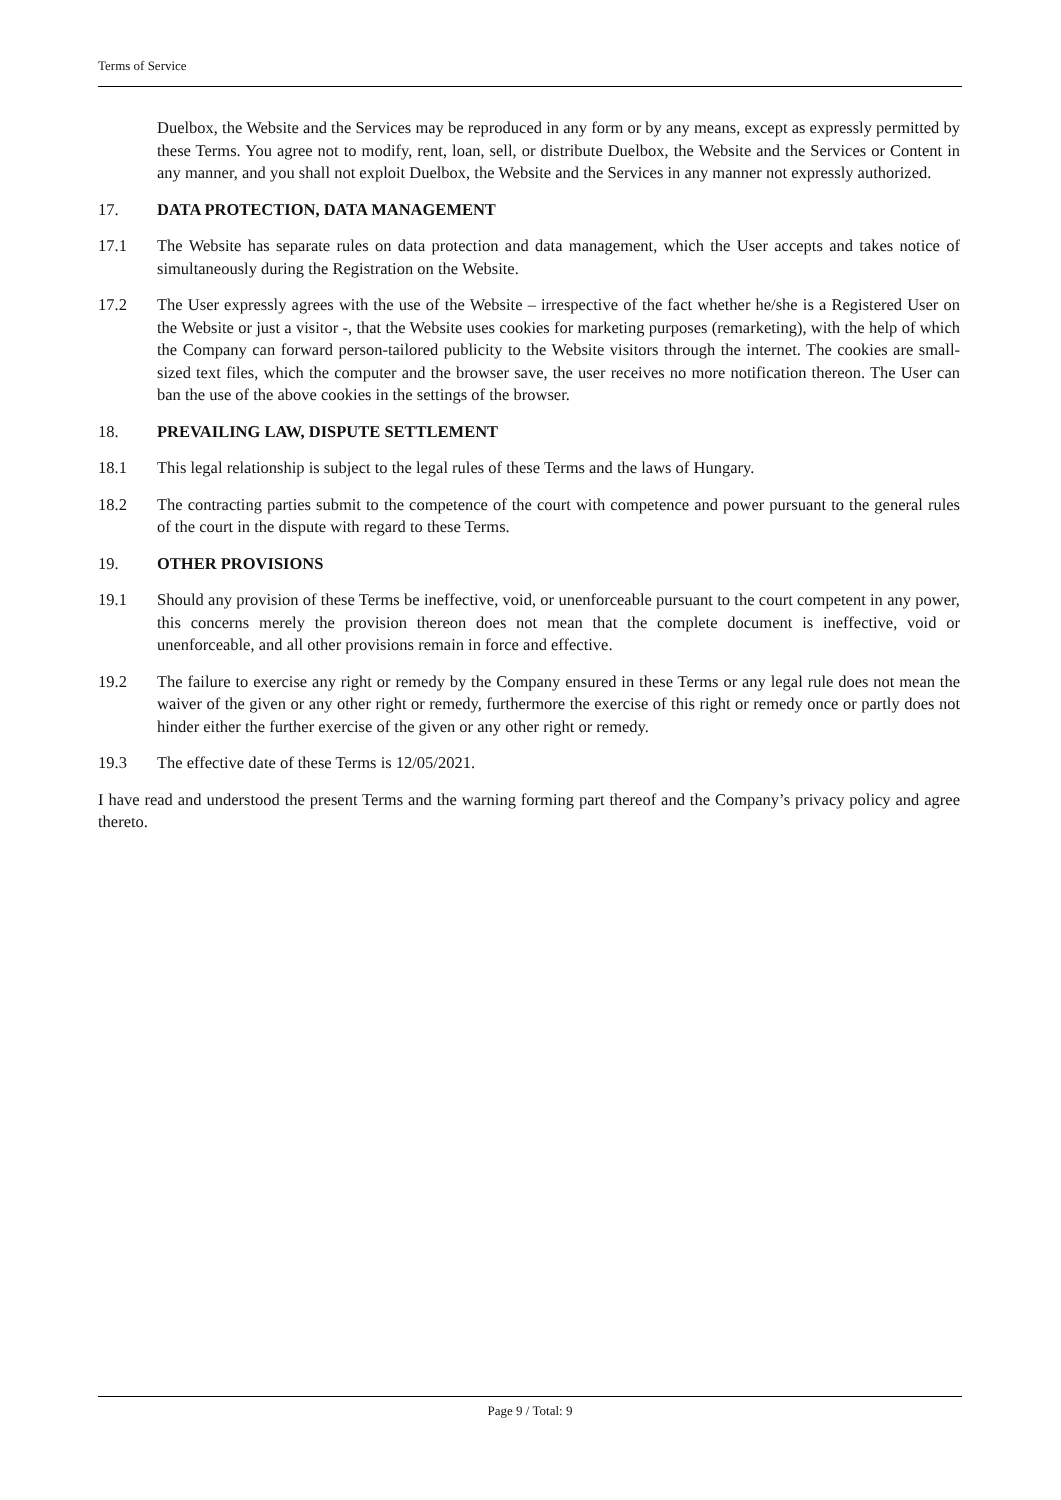Terms of Service
Duelbox, the Website and the Services may be reproduced in any form or by any means, except as expressly permitted by these Terms. You agree not to modify, rent, loan, sell, or distribute Duelbox, the Website and the Services or Content in any manner, and you shall not exploit Duelbox, the Website and the Services in any manner not expressly authorized.
17. DATA PROTECTION, DATA MANAGEMENT
17.1 The Website has separate rules on data protection and data management, which the User accepts and takes notice of simultaneously during the Registration on the Website.
17.2 The User expressly agrees with the use of the Website – irrespective of the fact whether he/she is a Registered User on the Website or just a visitor -, that the Website uses cookies for marketing purposes (remarketing), with the help of which the Company can forward person-tailored publicity to the Website visitors through the internet. The cookies are small-sized text files, which the computer and the browser save, the user receives no more notification thereon. The User can ban the use of the above cookies in the settings of the browser.
18. PREVAILING LAW, DISPUTE SETTLEMENT
18.1 This legal relationship is subject to the legal rules of these Terms and the laws of Hungary.
18.2 The contracting parties submit to the competence of the court with competence and power pursuant to the general rules of the court in the dispute with regard to these Terms.
19. OTHER PROVISIONS
19.1 Should any provision of these Terms be ineffective, void, or unenforceable pursuant to the court competent in any power, this concerns merely the provision thereon does not mean that the complete document is ineffective, void or unenforceable, and all other provisions remain in force and effective.
19.2 The failure to exercise any right or remedy by the Company ensured in these Terms or any legal rule does not mean the waiver of the given or any other right or remedy, furthermore the exercise of this right or remedy once or partly does not hinder either the further exercise of the given or any other right or remedy.
19.3 The effective date of these Terms is 12/05/2021.
I have read and understood the present Terms and the warning forming part thereof and the Company’s privacy policy and agree thereto.
Page 9 / Total: 9